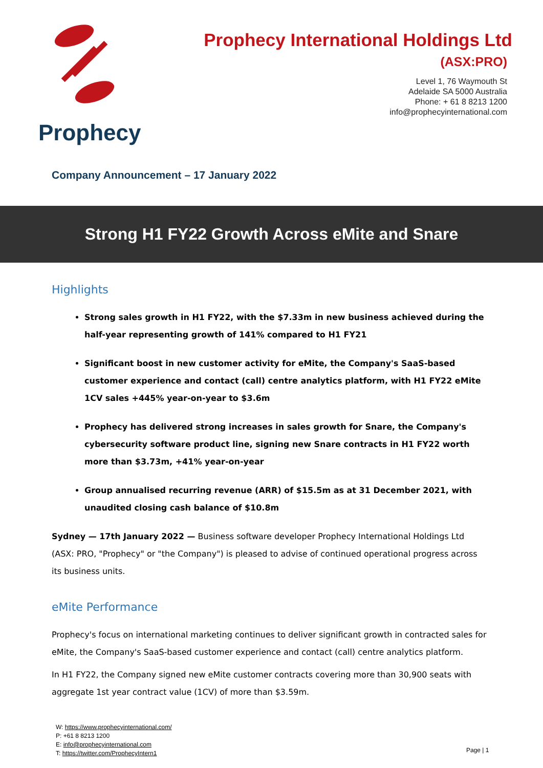Prophecy
Prophecy International Holdings Ltd
(ASX:PRO)
Level 1, 76 Waymouth St
Adelaide SA 5000 Australia
Phone: + 61 8 8213 1200
info@prophecyinternational.com
Company Announcement – 17 January 2022
Strong H1 FY22 Growth Across eMite and Snare
Highlights
Strong sales growth in H1 FY22, with the $7.33m in new business achieved during the half-year representing growth of 141% compared to H1 FY21
Significant boost in new customer activity for eMite, the Company's SaaS-based customer experience and contact (call) centre analytics platform, with H1 FY22 eMite 1CV sales +445% year-on-year to $3.6m
Prophecy has delivered strong increases in sales growth for Snare, the Company's cybersecurity software product line, signing new Snare contracts in H1 FY22 worth more than $3.73m, +41% year-on-year
Group annualised recurring revenue (ARR) of $15.5m as at 31 December 2021, with unaudited closing cash balance of $10.8m
Sydney — 17th January 2022 — Business software developer Prophecy International Holdings Ltd (ASX: PRO, "Prophecy" or "the Company") is pleased to advise of continued operational progress across its business units.
eMite Performance
Prophecy's focus on international marketing continues to deliver significant growth in contracted sales for eMite, the Company's SaaS-based customer experience and contact (call) centre analytics platform.
In H1 FY22, the Company signed new eMite customer contracts covering more than 30,900 seats with aggregate 1st year contract value (1CV) of more than $3.59m.
W: https://www.prophecyinternational.com/
P: +61 8 8213 1200
E: info@prophecyinternational.com
T: https://twitter.com/ProphecyIntern1
Page | 1